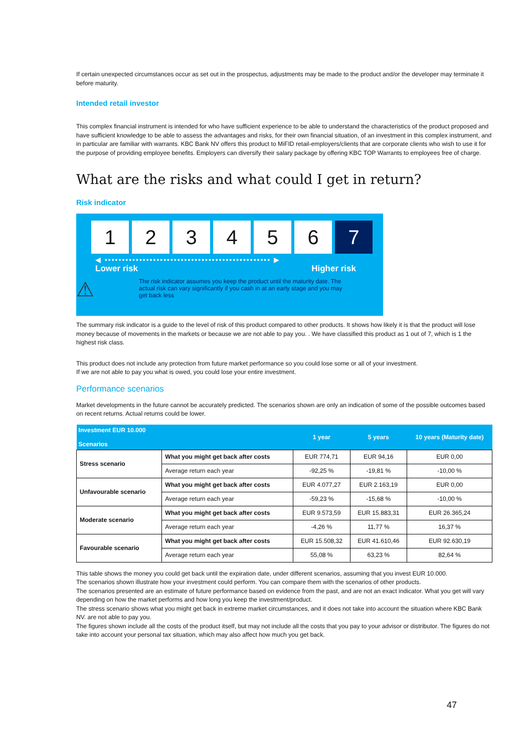If certain unexpected circumstances occur as set out in the prospectus, adjustments may be made to the product and/or the developer may terminate it before maturity.
Intended retail investor
This complex financial instrument is intended for who have sufficient experience to be able to understand the characteristics of the product proposed and have sufficient knowledge to be able to assess the advantages and risks, for their own financial situation, of an investment in this complex instrument, and in particular are familiar with warrants. KBC Bank NV offers this product to MiFID retail-employers/clients that are corporate clients who wish to use it for the purpose of providing employee benefits. Employers can diversify their salary package by offering KBC TOP Warrants to employees free of charge.
What are the risks and what could I get in return?
Risk indicator
1 2 3 4 5 6 7
◀ •••••••••••••••••••••••••••••••••••••••••••••••• ▶
Lower risk Higher risk
⚠
The risk indicator assumes you keep the product until the maturity date. The actual risk can vary significantly if you cash in at an early stage and you may get back less
The summary risk indicator is a guide to the level of risk of this product compared to other products. It shows how likely it is that the product will lose money because of movements in the markets or because we are not able to pay you. . We have classified this product as 1 out of 7, which is 1 the highest risk class.
This product does not include any protection from future market performance so you could lose some or all of your investment.
If we are not able to pay you what is owed, you could lose your entire investment.
Performance scenarios
Market developments in the future cannot be accurately predicted. The scenarios shown are only an indication of some of the possible outcomes based on recent returns. Actual returns could be lower.
| Investment EUR 10.000 Scenarios | | 1 year | 5 years | 10 years (Maturity date) |
| --- | --- | --- | --- | --- |
| Stress scenario | What you might get back after costs | EUR 774,71 | EUR 94,16 | EUR 0,00 |
| | Average return each year | -92,25 % | -19,81 % | -10,00 % |
| Unfavourable scenario | What you might get back after costs | EUR 4.077,27 | EUR 2.163,19 | EUR 0,00 |
| | Average return each year | -59,23 % | -15,68 % | -10,00 % |
| Moderate scenario | What you might get back after costs | EUR 9.573,59 | EUR 15.883,31 | EUR 26.365,24 |
| | Average return each year | -4,26 % | 11,77 % | 16,37 % |
| Favourable scenario | What you might get back after costs | EUR 15.508,32 | EUR 41.610,46 | EUR 92.630,19 |
| | Average return each year | 55,08 % | 63,23 % | 82,64 % |
This table shows the money you could get back until the expiration date, under different scenarios, assuming that you invest EUR 10.000.
The scenarios shown illustrate how your investment could perform. You can compare them with the scenarios of other products.
The scenarios presented are an estimate of future performance based on evidence from the past, and are not an exact indicator. What you get will vary depending on how the market performs and how long you keep the investment/product.
The stress scenario shows what you might get back in extreme market circumstances, and it does not take into account the situation where KBC Bank NV. are not able to pay you.
The figures shown include all the costs of the product itself, but may not include all the costs that you pay to your advisor or distributor. The figures do not take into account your personal tax situation, which may also affect how much you get back.
47